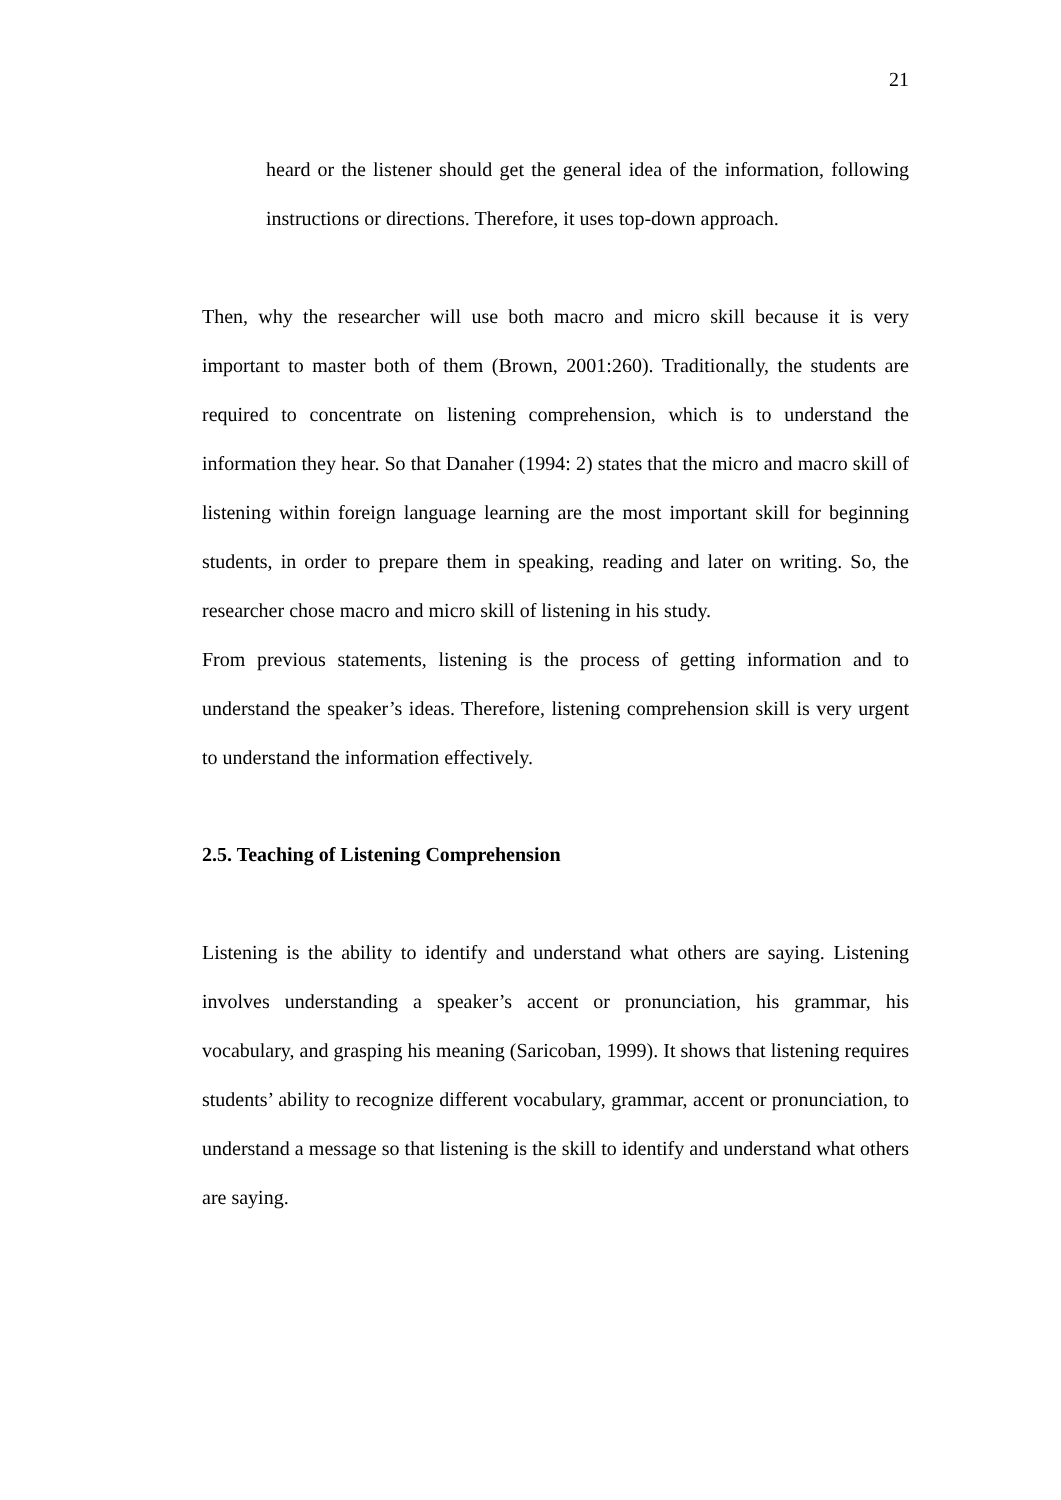21
heard or the listener should get the general idea of the information, following instructions or directions. Therefore, it uses top-down approach.
Then, why the researcher will use both macro and micro skill because it is very important to master both of them (Brown, 2001:260). Traditionally, the students are required to concentrate on listening comprehension, which is to understand the information they hear. So that Danaher (1994: 2) states that the micro and macro skill of listening within foreign language learning are the most important skill for beginning students, in order to prepare them in speaking, reading and later on writing. So, the researcher chose macro and micro skill of listening in his study.
From previous statements, listening is the process of getting information and to understand the speaker’s ideas. Therefore, listening comprehension skill is very urgent to understand the information effectively.
2.5. Teaching of Listening Comprehension
Listening is the ability to identify and understand what others are saying. Listening involves understanding a speaker’s accent or pronunciation, his grammar, his vocabulary, and grasping his meaning (Saricoban, 1999). It shows that listening requires students’ ability to recognize different vocabulary, grammar, accent or pronunciation, to understand a message so that listening is the skill to identify and understand what others are saying.